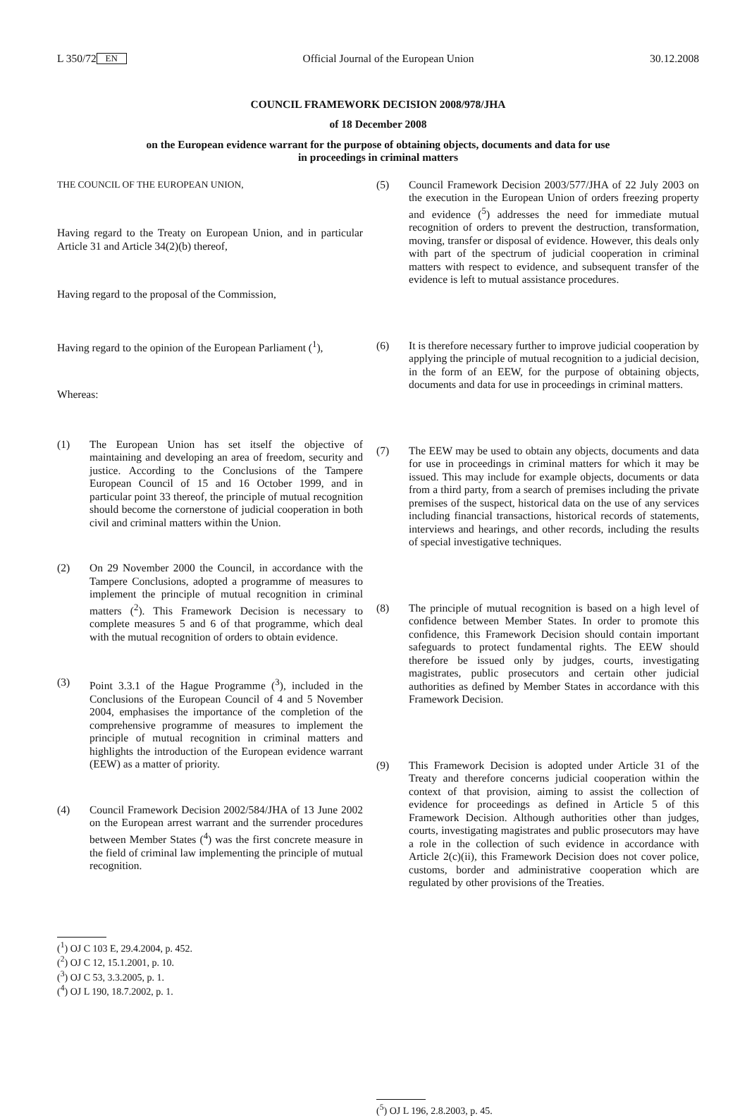L 350/72 EN Official Journal of the European Union 30.12.2008
COUNCIL FRAMEWORK DECISION 2008/978/JHA
of 18 December 2008
on the European evidence warrant for the purpose of obtaining objects, documents and data for use
in proceedings in criminal matters
THE COUNCIL OF THE EUROPEAN UNION,
Having regard to the Treaty on European Union, and in particular Article 31 and Article 34(2)(b) thereof,
Having regard to the proposal of the Commission,
Having regard to the opinion of the European Parliament (<sup>1</sup>),
Whereas:
(1) The European Union has set itself the objective of maintaining and developing an area of freedom, security and justice. According to the Conclusions of the Tampere European Council of 15 and 16 October 1999, and in particular point 33 thereof, the principle of mutual recognition should become the cornerstone of judicial cooperation in both civil and criminal matters within the Union.
(2) On 29 November 2000 the Council, in accordance with the Tampere Conclusions, adopted a programme of measures to implement the principle of mutual recognition in criminal matters (<sup>2</sup>). This Framework Decision is necessary to complete measures 5 and 6 of that programme, which deal with the mutual recognition of orders to obtain evidence.
(3) Point 3.3.1 of the Hague Programme (<sup>3</sup>), included in the Conclusions of the European Council of 4 and 5 November 2004, emphasises the importance of the completion of the comprehensive programme of measures to implement the principle of mutual recognition in criminal matters and highlights the introduction of the European evidence warrant (EEW) as a matter of priority.
(4) Council Framework Decision 2002/584/JHA of 13 June 2002 on the European arrest warrant and the surrender procedures between Member States (<sup>4</sup>) was the first concrete measure in the field of criminal law implementing the principle of mutual recognition.
(<sup>1</sup>) OJ C 103 E, 29.4.2004, p. 452.
(<sup>2</sup>) OJ C 12, 15.1.2001, p. 10.
(<sup>3</sup>) OJ C 53, 3.3.2005, p. 1.
(<sup>4</sup>) OJ L 190, 18.7.2002, p. 1.
(5) Council Framework Decision 2003/577/JHA of 22 July 2003 on the execution in the European Union of orders freezing property and evidence (<sup>5</sup>) addresses the need for immediate mutual recognition of orders to prevent the destruction, transformation, moving, transfer or disposal of evidence. However, this deals only with part of the spectrum of judicial cooperation in criminal matters with respect to evidence, and subsequent transfer of the evidence is left to mutual assistance procedures.
(6) It is therefore necessary further to improve judicial cooperation by applying the principle of mutual recognition to a judicial decision, in the form of an EEW, for the purpose of obtaining objects, documents and data for use in proceedings in criminal matters.
(7) The EEW may be used to obtain any objects, documents and data for use in proceedings in criminal matters for which it may be issued. This may include for example objects, documents or data from a third party, from a search of premises including the private premises of the suspect, historical data on the use of any services including financial transactions, historical records of statements, interviews and hearings, and other records, including the results of special investigative techniques.
(8) The principle of mutual recognition is based on a high level of confidence between Member States. In order to promote this confidence, this Framework Decision should contain important safeguards to protect fundamental rights. The EEW should therefore be issued only by judges, courts, investigating magistrates, public prosecutors and certain other judicial authorities as defined by Member States in accordance with this Framework Decision.
(9) This Framework Decision is adopted under Article 31 of the Treaty and therefore concerns judicial cooperation within the context of that provision, aiming to assist the collection of evidence for proceedings as defined in Article 5 of this Framework Decision. Although authorities other than judges, courts, investigating magistrates and public prosecutors may have a role in the collection of such evidence in accordance with Article 2(c)(ii), this Framework Decision does not cover police, customs, border and administrative cooperation which are regulated by other provisions of the Treaties.
(<sup>5</sup>) OJ L 196, 2.8.2003, p. 45.